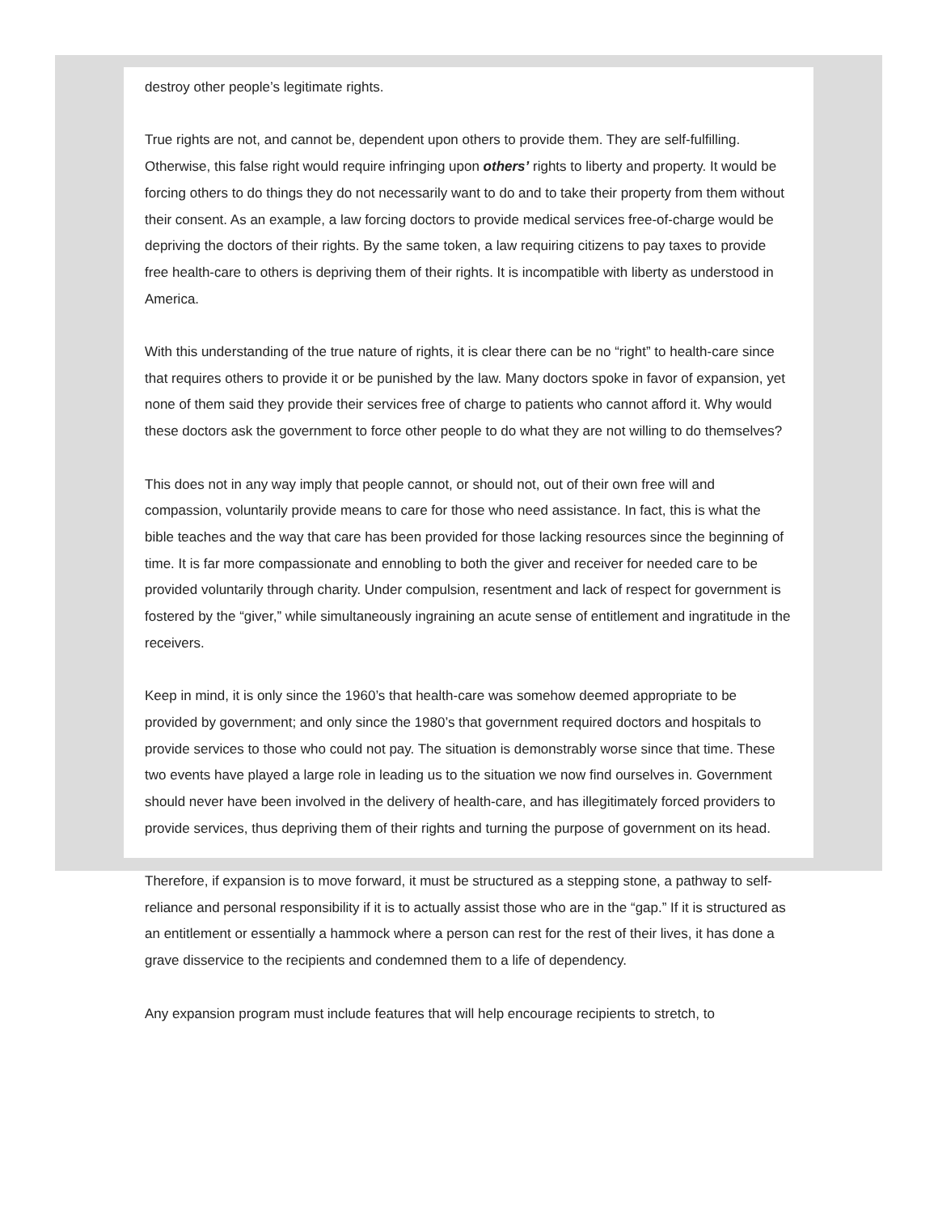destroy other people’s legitimate rights.
True rights are not, and cannot be, dependent upon others to provide them. They are self-fulfilling. Otherwise, this false right would require infringing upon others’ rights to liberty and property. It would be forcing others to do things they do not necessarily want to do and to take their property from them without their consent. As an example, a law forcing doctors to provide medical services free-of-charge would be depriving the doctors of their rights. By the same token, a law requiring citizens to pay taxes to provide free health-care to others is depriving them of their rights. It is incompatible with liberty as understood in America.
With this understanding of the true nature of rights, it is clear there can be no “right” to health-care since that requires others to provide it or be punished by the law. Many doctors spoke in favor of expansion, yet none of them said they provide their services free of charge to patients who cannot afford it. Why would these doctors ask the government to force other people to do what they are not willing to do themselves?
This does not in any way imply that people cannot, or should not, out of their own free will and compassion, voluntarily provide means to care for those who need assistance. In fact, this is what the bible teaches and the way that care has been provided for those lacking resources since the beginning of time. It is far more compassionate and ennobling to both the giver and receiver for needed care to be provided voluntarily through charity. Under compulsion, resentment and lack of respect for government is fostered by the “giver,” while simultaneously ingraining an acute sense of entitlement and ingratitude in the receivers.
Keep in mind, it is only since the 1960’s that health-care was somehow deemed appropriate to be provided by government; and only since the 1980’s that government required doctors and hospitals to provide services to those who could not pay. The situation is demonstrably worse since that time. These two events have played a large role in leading us to the situation we now find ourselves in. Government should never have been involved in the delivery of health-care, and has illegitimately forced providers to provide services, thus depriving them of their rights and turning the purpose of government on its head.
Therefore, if expansion is to move forward, it must be structured as a stepping stone, a pathway to self-reliance and personal responsibility if it is to actually assist those who are in the “gap.” If it is structured as an entitlement or essentially a hammock where a person can rest for the rest of their lives, it has done a grave disservice to the recipients and condemned them to a life of dependency.
Any expansion program must include features that will help encourage recipients to stretch, to